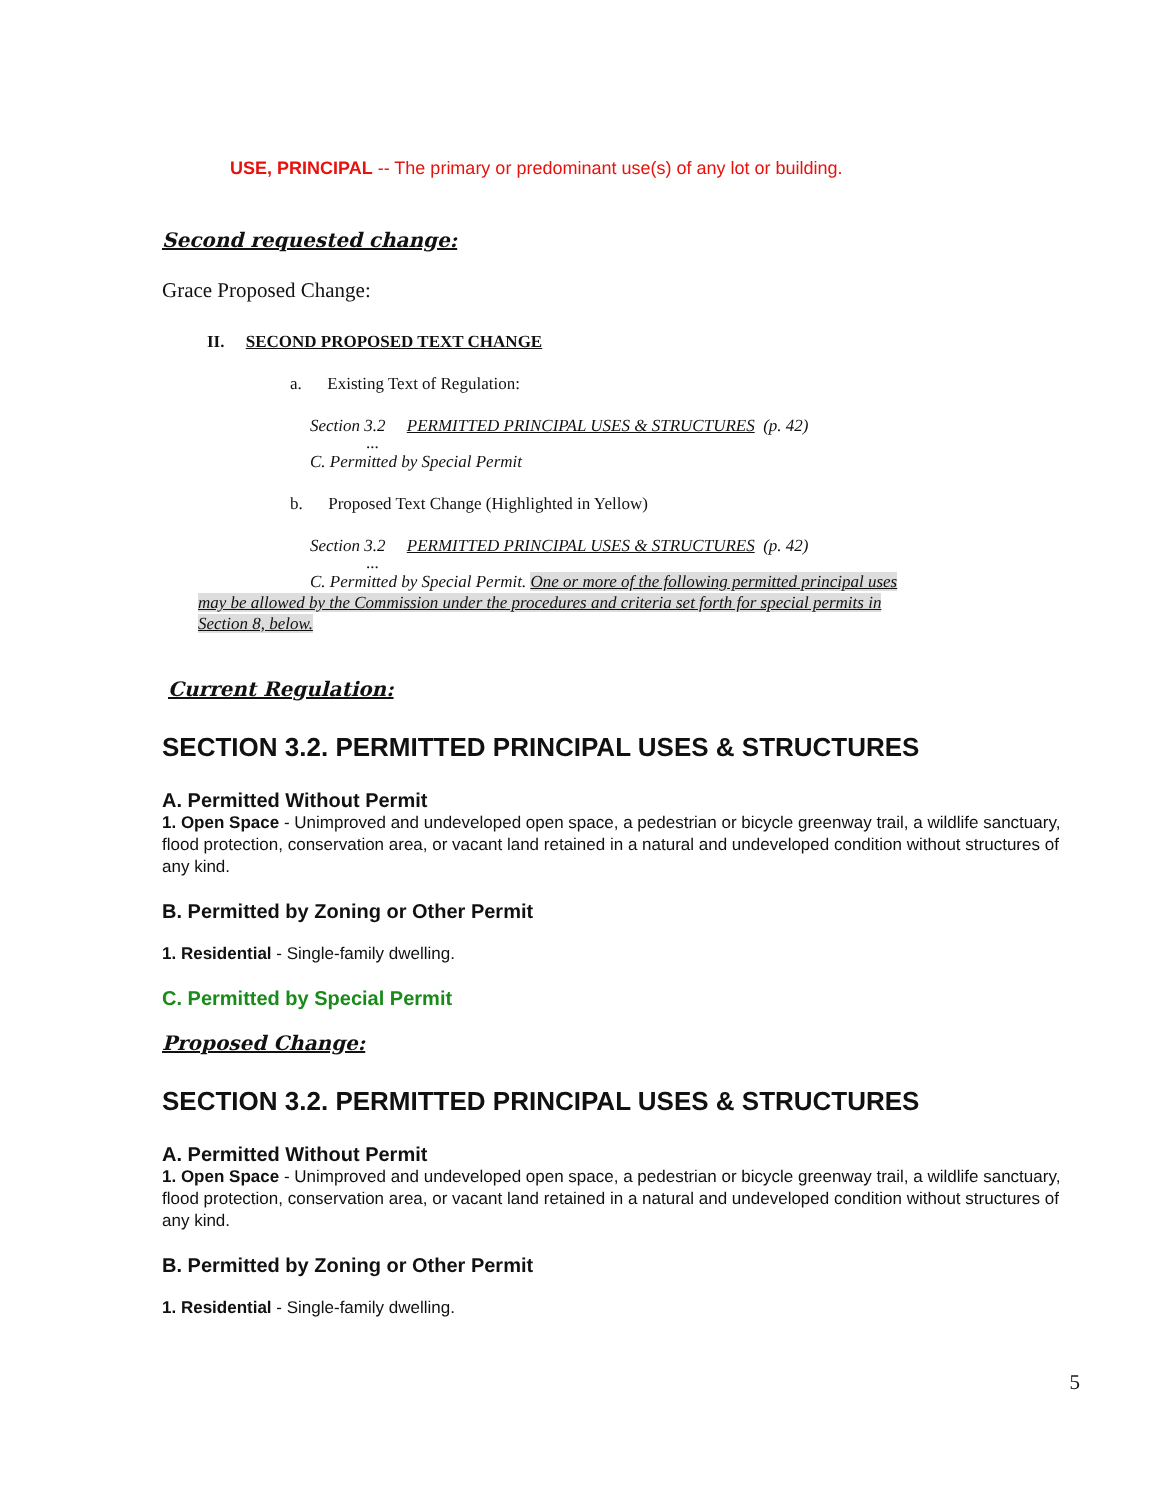USE, PRINCIPAL -- The primary or predominant use(s) of any lot or building.
Second requested change:
Grace Proposed Change:
II. SECOND PROPOSED TEXT CHANGE
a. Existing Text of Regulation:
Section 3.2 PERMITTED PRINCIPAL USES & STRUCTURES (p. 42)
...
C. Permitted by Special Permit
b. Proposed Text Change (Highlighted in Yellow)
Section 3.2 PERMITTED PRINCIPAL USES & STRUCTURES (p. 42)
...
C. Permitted by Special Permit. One or more of the following permitted principal uses may be allowed by the Commission under the procedures and criteria set forth for special permits in Section 8, below.
Current Regulation:
SECTION 3.2. PERMITTED PRINCIPAL USES & STRUCTURES
A. Permitted Without Permit
1. Open Space - Unimproved and undeveloped open space, a pedestrian or bicycle greenway trail, a wildlife sanctuary, flood protection, conservation area, or vacant land retained in a natural and undeveloped condition without structures of any kind.
B. Permitted by Zoning or Other Permit
1. Residential - Single-family dwelling.
C. Permitted by Special Permit
Proposed Change:
SECTION 3.2. PERMITTED PRINCIPAL USES & STRUCTURES
A. Permitted Without Permit
1. Open Space - Unimproved and undeveloped open space, a pedestrian or bicycle greenway trail, a wildlife sanctuary, flood protection, conservation area, or vacant land retained in a natural and undeveloped condition without structures of any kind.
B. Permitted by Zoning or Other Permit
1. Residential - Single-family dwelling.
5